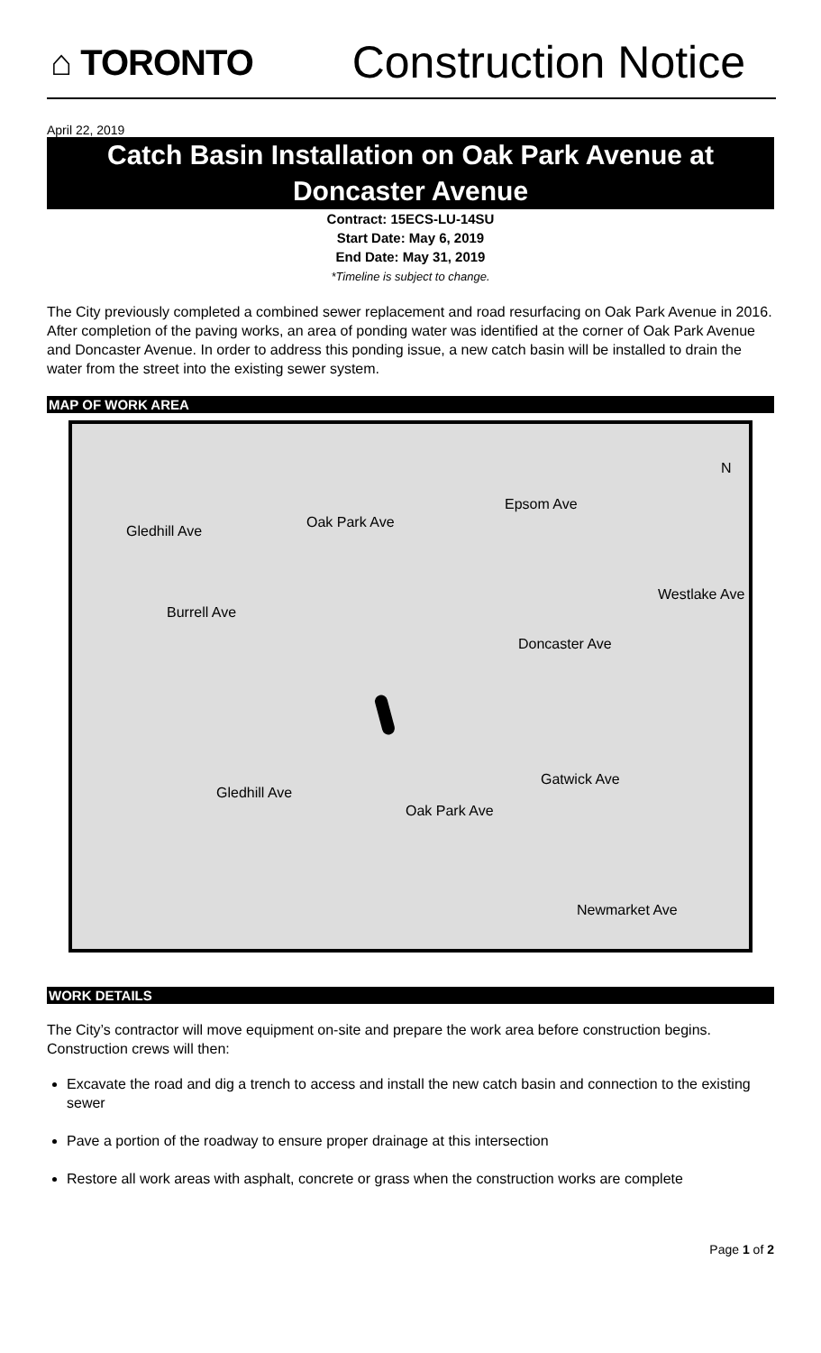⌂ TORONTO
Construction Notice
April 22, 2019
Catch Basin Installation on Oak Park Avenue at Doncaster Avenue
Contract: 15ECS-LU-14SU
Start Date: May 6, 2019
End Date: May 31, 2019
*Timeline is subject to change.
The City previously completed a combined sewer replacement and road resurfacing on Oak Park Avenue in 2016. After completion of the paving works, an area of ponding water was identified at the corner of Oak Park Avenue and Doncaster Avenue. In order to address this ponding issue, a new catch basin will be installed to drain the water from the street into the existing sewer system.
MAP OF WORK AREA
Epsom Ave
Gledhill Ave
Oak Park Ave
Burrell Ave
Doncaster Ave
Westlake Ave
Gatwick Ave
Gledhill Ave
Oak Park Ave
Newmarket Ave
N
WORK DETAILS
The City’s contractor will move equipment on-site and prepare the work area before construction begins. Construction crews will then:
Excavate the road and dig a trench to access and install the new catch basin and connection to the existing sewer
Pave a portion of the roadway to ensure proper drainage at this intersection
Restore all work areas with asphalt, concrete or grass when the construction works are complete
Page 1 of 2